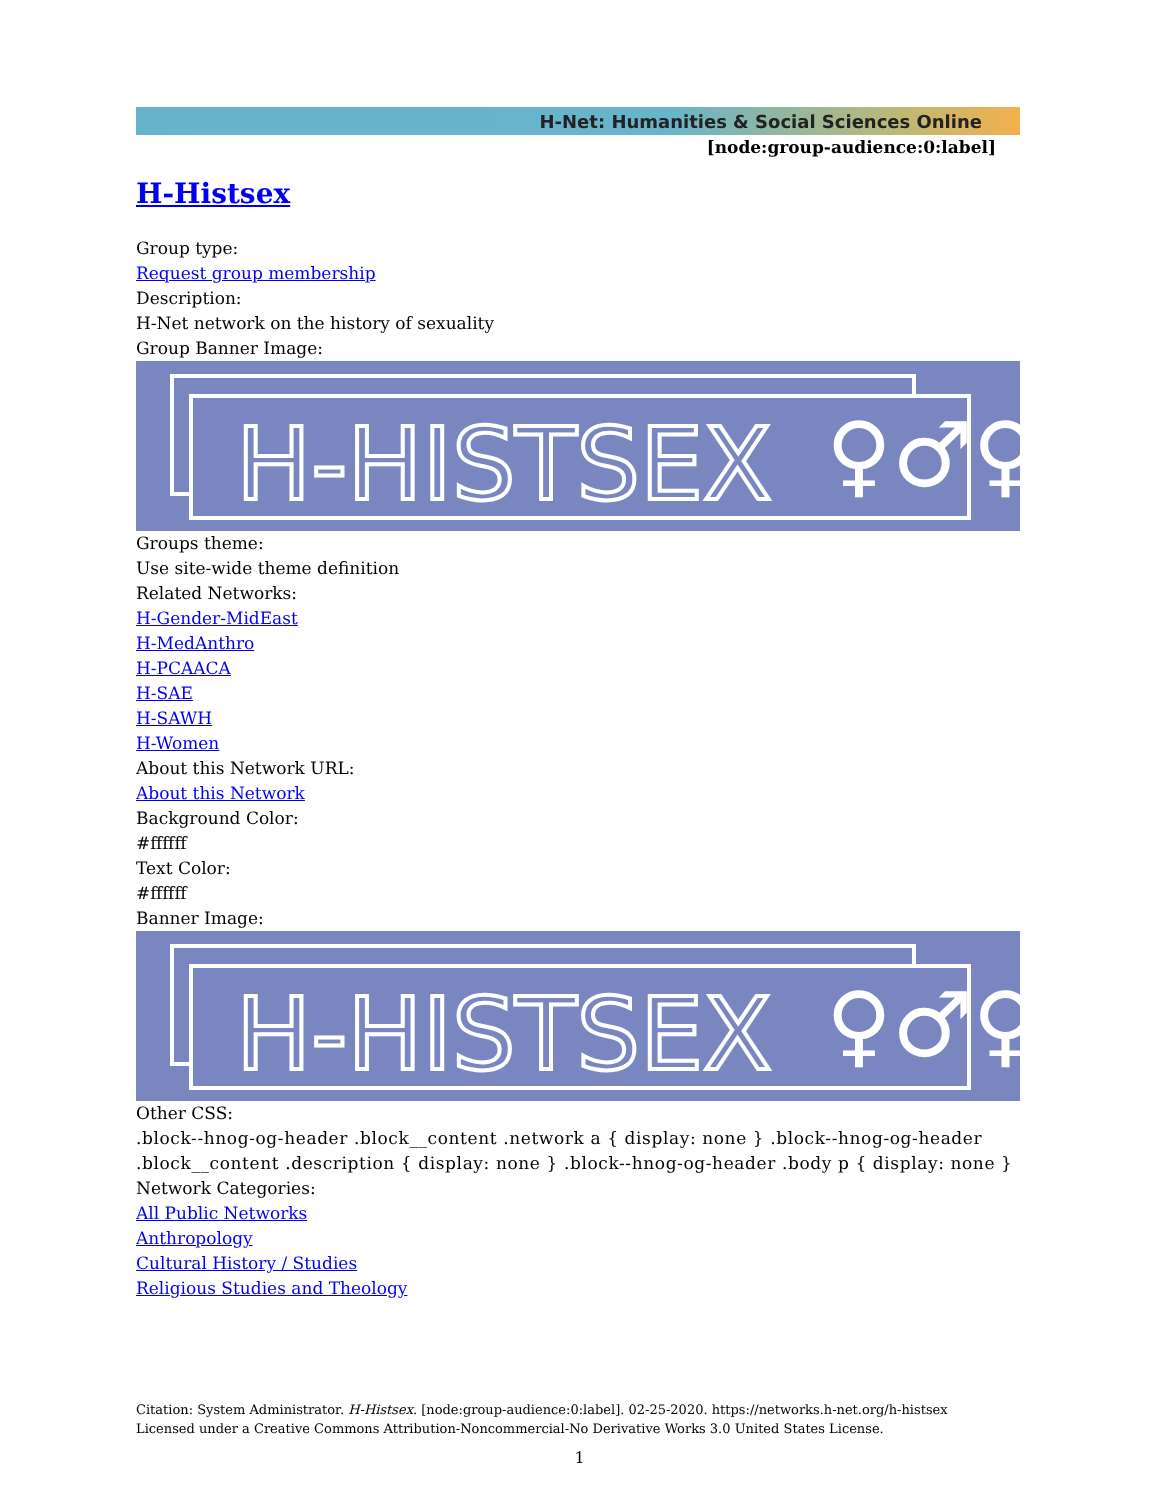H-Net: Humanities & Social Sciences Online
[node:group-audience:0:label]
H-Histsex
Group type:
Request group membership
Description:
H-Net network on the history of sexuality
Group Banner Image:
H-HISTSEX
♀♂⚥
Groups theme:
Use site-wide theme definition
Related Networks:
H-Gender-MidEast
H-MedAnthro
H-PCAACA
H-SAE
H-SAWH
H-Women
About this Network URL:
About this Network
Background Color:
#ffffff
Text Color:
#ffffff
Banner Image:
H-HISTSEX
♀♂⚥
Other CSS:
.block--hnog-og-header .block__content .network a { display: none } .block--hnog-og-header .block__content .description { display: none } .block--hnog-og-header .body p { display: none }
Network Categories:
All Public Networks
Anthropology
Cultural History / Studies
Religious Studies and Theology
Citation: System Administrator. H-Histsex. [node:group-audience:0:label]. 02-25-2020. https://networks.h-net.org/h-histsex
Licensed under a Creative Commons Attribution-Noncommercial-No Derivative Works 3.0 United States License.
1